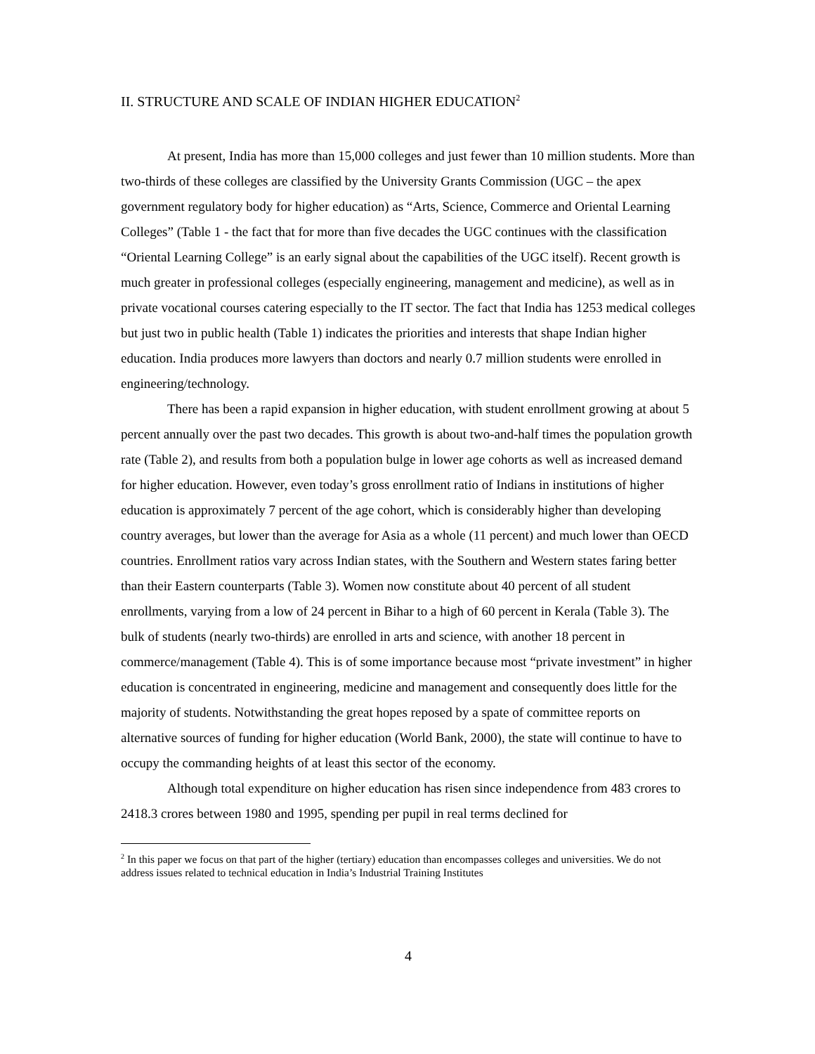II. STRUCTURE AND SCALE OF INDIAN HIGHER EDUCATION<sup>2</sup>
At present, India has more than 15,000 colleges and just fewer than 10 million students. More than two-thirds of these colleges are classified by the University Grants Commission (UGC – the apex government regulatory body for higher education) as “Arts, Science, Commerce and Oriental Learning Colleges” (Table 1 - the fact that for more than five decades the UGC continues with the classification “Oriental Learning College” is an early signal about the capabilities of the UGC itself). Recent growth is much greater in professional colleges (especially engineering, management and medicine), as well as in private vocational courses catering especially to the IT sector. The fact that India has 1253 medical colleges but just two in public health (Table 1) indicates the priorities and interests that shape Indian higher education. India produces more lawyers than doctors and nearly 0.7 million students were enrolled in engineering/technology.
There has been a rapid expansion in higher education, with student enrollment growing at about 5 percent annually over the past two decades. This growth is about two-and-half times the population growth rate (Table 2), and results from both a population bulge in lower age cohorts as well as increased demand for higher education. However, even today’s gross enrollment ratio of Indians in institutions of higher education is approximately 7 percent of the age cohort, which is considerably higher than developing country averages, but lower than the average for Asia as a whole (11 percent) and much lower than OECD countries. Enrollment ratios vary across Indian states, with the Southern and Western states faring better than their Eastern counterparts (Table 3). Women now constitute about 40 percent of all student enrollments, varying from a low of 24 percent in Bihar to a high of 60 percent in Kerala (Table 3). The bulk of students (nearly two-thirds) are enrolled in arts and science, with another 18 percent in commerce/management (Table 4). This is of some importance because most “private investment” in higher education is concentrated in engineering, medicine and management and consequently does little for the majority of students. Notwithstanding the great hopes reposed by a spate of committee reports on alternative sources of funding for higher education (World Bank, 2000), the state will continue to have to occupy the commanding heights of at least this sector of the economy.
Although total expenditure on higher education has risen since independence from 483 crores to 2418.3 crores between 1980 and 1995, spending per pupil in real terms declined for
<sup>2</sup> In this paper we focus on that part of the higher (tertiary) education than encompasses colleges and universities. We do not address issues related to technical education in India’s Industrial Training Institutes
4